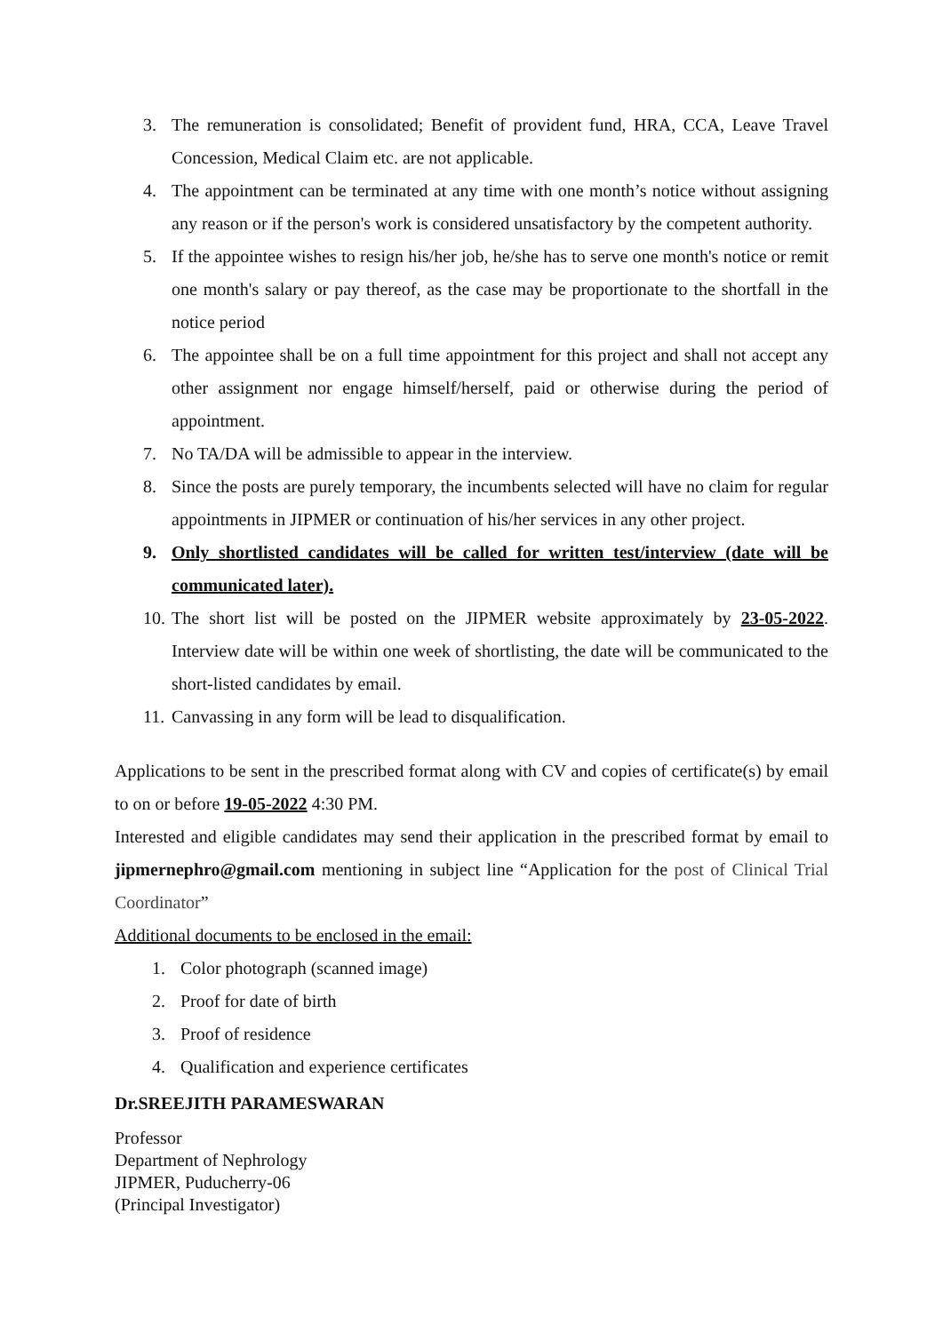3. The remuneration is consolidated; Benefit of provident fund, HRA, CCA, Leave Travel Concession, Medical Claim etc. are not applicable.
4. The appointment can be terminated at any time with one month’s notice without assigning any reason or if the person's work is considered unsatisfactory by the competent authority.
5. If the appointee wishes to resign his/her job, he/she has to serve one month's notice or remit one month's salary or pay thereof, as the case may be proportionate to the shortfall in the notice period
6. The appointee shall be on a full time appointment for this project and shall not accept any other assignment nor engage himself/herself, paid or otherwise during the period of appointment.
7. No TA/DA will be admissible to appear in the interview.
8. Since the posts are purely temporary, the incumbents selected will have no claim for regular appointments in JIPMER or continuation of his/her services in any other project.
9. Only shortlisted candidates will be called for written test/interview (date will be communicated later).
10. The short list will be posted on the JIPMER website approximately by 23-05-2022. Interview date will be within one week of shortlisting, the date will be communicated to the short-listed candidates by email.
11. Canvassing in any form will be lead to disqualification.
Applications to be sent in the prescribed format along with CV and copies of certificate(s) by email to on or before 19-05-2022 4:30 PM.
Interested and eligible candidates may send their application in the prescribed format by email to jipmernephro@gmail.com mentioning in subject line “Application for the post of Clinical Trial Coordinator”
Additional documents to be enclosed in the email:
1. Color photograph (scanned image)
2. Proof for date of birth
3. Proof of residence
4. Qualification and experience certificates
Dr.SREEJITH PARAMESWARAN
Professor
Department of Nephrology
JIPMER, Puducherry-06
(Principal Investigator)